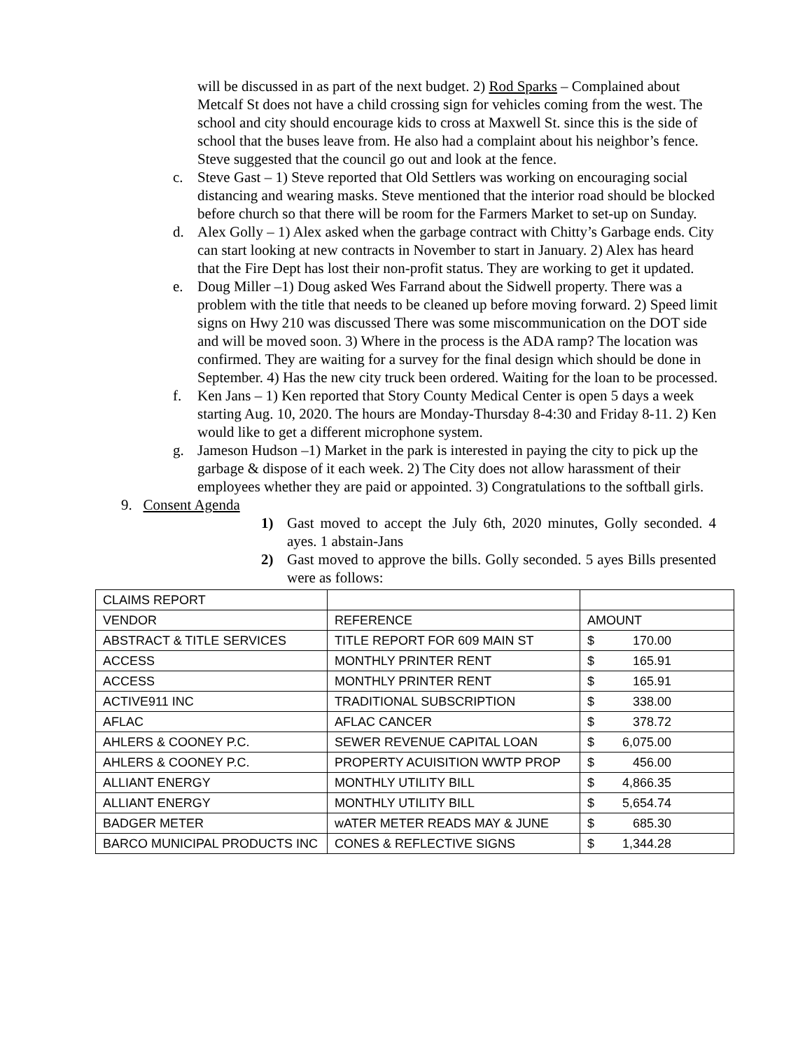will be discussed in as part of the next budget. 2) Rod Sparks – Complained about Metcalf St does not have a child crossing sign for vehicles coming from the west. The school and city should encourage kids to cross at Maxwell St. since this is the side of school that the buses leave from. He also had a complaint about his neighbor’s fence. Steve suggested that the council go out and look at the fence.
c. Steve Gast – 1) Steve reported that Old Settlers was working on encouraging social distancing and wearing masks. Steve mentioned that the interior road should be blocked before church so that there will be room for the Farmers Market to set-up on Sunday.
d. Alex Golly – 1) Alex asked when the garbage contract with Chitty’s Garbage ends. City can start looking at new contracts in November to start in January. 2) Alex has heard that the Fire Dept has lost their non-profit status. They are working to get it updated.
e. Doug Miller –1) Doug asked Wes Farrand about the Sidwell property. There was a problem with the title that needs to be cleaned up before moving forward. 2) Speed limit signs on Hwy 210 was discussed There was some miscommunication on the DOT side and will be moved soon. 3) Where in the process is the ADA ramp? The location was confirmed. They are waiting for a survey for the final design which should be done in September. 4) Has the new city truck been ordered. Waiting for the loan to be processed.
f. Ken Jans – 1) Ken reported that Story County Medical Center is open 5 days a week starting Aug. 10, 2020. The hours are Monday-Thursday 8-4:30 and Friday 8-11. 2) Ken would like to get a different microphone system.
g. Jameson Hudson –1) Market in the park is interested in paying the city to pick up the garbage & dispose of it each week. 2) The City does not allow harassment of their employees whether they are paid or appointed. 3) Congratulations to the softball girls.
9. Consent Agenda
1) Gast moved to accept the July 6th, 2020 minutes, Golly seconded. 4 ayes. 1 abstain-Jans
2) Gast moved to approve the bills. Golly seconded. 5 ayes Bills presented were as follows:
| CLAIMS REPORT | | |
| VENDOR | REFERENCE | AMOUNT |
| ABSTRACT & TITLE SERVICES | TITLE REPORT FOR 609 MAIN ST | $ 170.00 |
| ACCESS | MONTHLY PRINTER RENT | $ 165.91 |
| ACCESS | MONTHLY PRINTER RENT | $ 165.91 |
| ACTIVE911 INC | TRADITIONAL SUBSCRIPTION | $ 338.00 |
| AFLAC | AFLAC CANCER | $ 378.72 |
| AHLERS & COONEY P.C. | SEWER REVENUE CAPITAL LOAN | $ 6,075.00 |
| AHLERS & COONEY P.C. | PROPERTY ACUISITION WWTP PROP | $ 456.00 |
| ALLIANT ENERGY | MONTHLY UTILITY BILL | $ 4,866.35 |
| ALLIANT ENERGY | MONTHLY UTILITY BILL | $ 5,654.74 |
| BADGER METER | wATER METER READS MAY & JUNE | $ 685.30 |
| BARCO MUNICIPAL PRODUCTS INC | CONES & REFLECTIVE SIGNS | $ 1,344.28 |